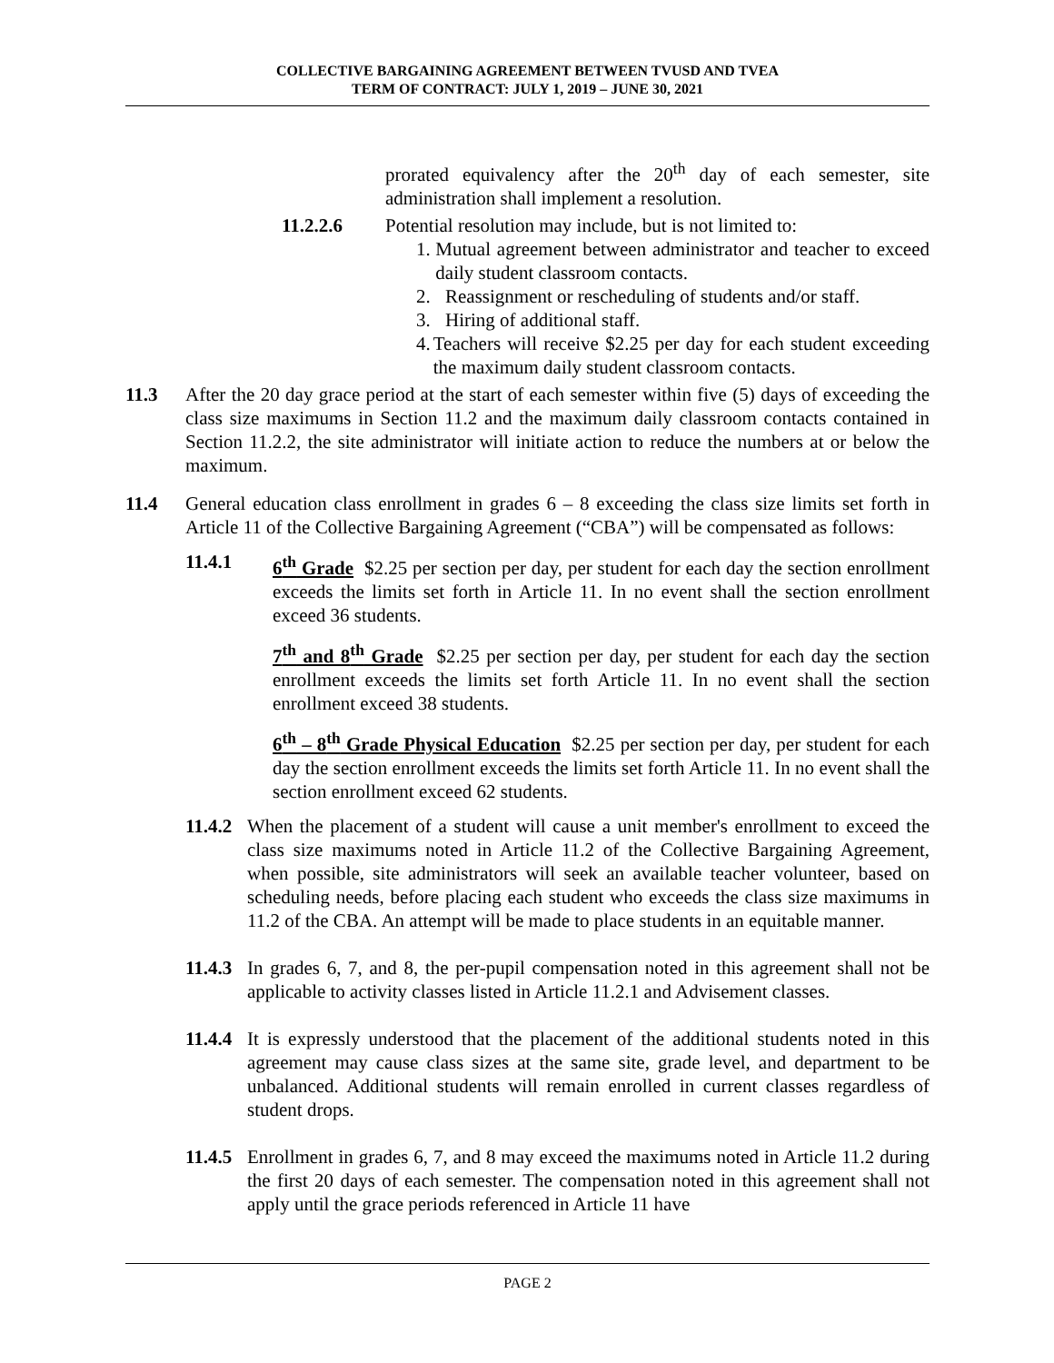COLLECTIVE BARGAINING AGREEMENT BETWEEN TVUSD AND TVEA
TERM OF CONTRACT: JULY 1, 2019 – JUNE 30, 2021
prorated equivalency after the 20<sup>th</sup> day of each semester, site administration shall implement a resolution.
11.2.2.6 Potential resolution may include, but is not limited to:
1. Mutual agreement between administrator and teacher to exceed daily student classroom contacts.
2. Reassignment or rescheduling of students and/or staff.
3. Hiring of additional staff.
4. Teachers will receive $2.25 per day for each student exceeding the maximum daily student classroom contacts.
11.3 After the 20 day grace period at the start of each semester within five (5) days of exceeding the class size maximums in Section 11.2 and the maximum daily classroom contacts contained in Section 11.2.2, the site administrator will initiate action to reduce the numbers at or below the maximum.
11.4 General education class enrollment in grades 6 – 8 exceeding the class size limits set forth in Article 11 of the Collective Bargaining Agreement (“CBA”) will be compensated as follows:
11.4.1 6<sup>th</sup> Grade $2.25 per section per day, per student for each day the section enrollment exceeds the limits set forth in Article 11. In no event shall the section enrollment exceed 36 students.
7<sup>th</sup> and 8<sup>th</sup> Grade $2.25 per section per day, per student for each day the section enrollment exceeds the limits set forth Article 11. In no event shall the section enrollment exceed 38 students.
6<sup>th</sup> – 8<sup>th</sup> Grade Physical Education $2.25 per section per day, per student for each day the section enrollment exceeds the limits set forth Article 11. In no event shall the section enrollment exceed 62 students.
11.4.2
When the placement of a student will cause a unit member's enrollment to exceed the class size maximums noted in Article 11.2 of the Collective Bargaining Agreement, when possible, site administrators will seek an available teacher volunteer, based on scheduling needs, before placing each student who exceeds the class size maximums in 11.2 of the CBA. An attempt will be made to place students in an equitable manner.
11.4.3
In grades 6, 7, and 8, the per-pupil compensation noted in this agreement shall not be applicable to activity classes listed in Article 11.2.1 and Advisement classes.
11.4.4
It is expressly understood that the placement of the additional students noted in this agreement may cause class sizes at the same site, grade level, and department to be unbalanced. Additional students will remain enrolled in current classes regardless of student drops.
11.4.5
Enrollment in grades 6, 7, and 8 may exceed the maximums noted in Article 11.2 during the first 20 days of each semester. The compensation noted in this agreement shall not apply until the grace periods referenced in Article 11 have
PAGE 2